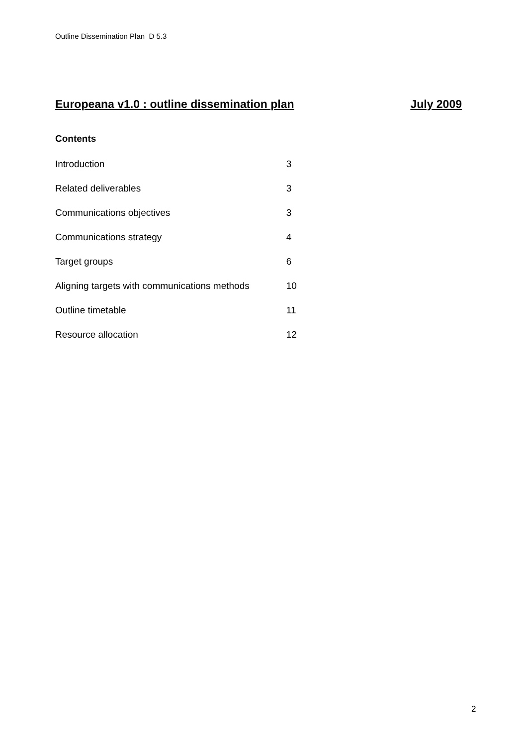Outline Dissemination Plan D 5.3
Europeana v1.0 : outline dissemination plan July 2009
Contents
| Introduction | 3 |
| Related deliverables | 3 |
| Communications objectives | 3 |
| Communications strategy | 4 |
| Target groups | 6 |
| Aligning targets with communications methods | 10 |
| Outline timetable | 11 |
| Resource allocation | 12 |
2